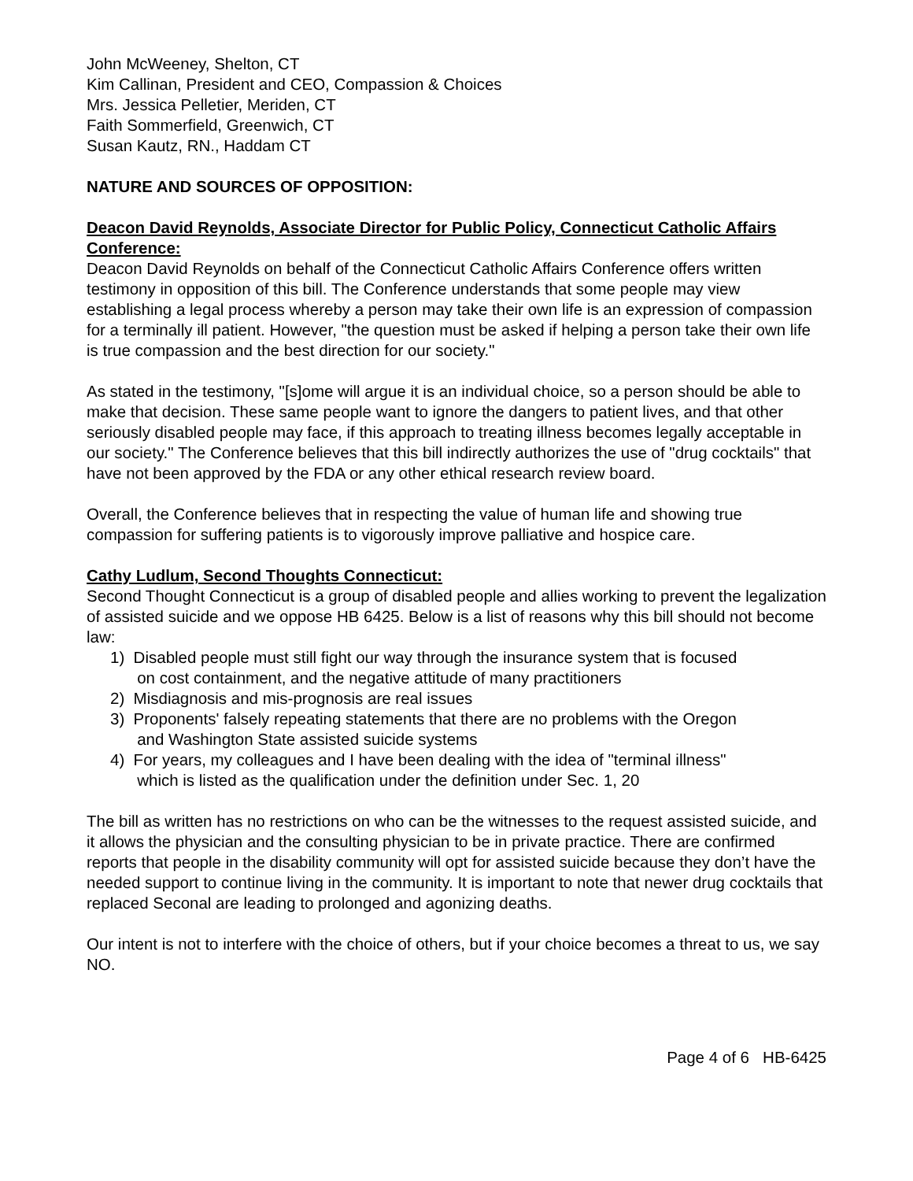John McWeeney, Shelton, CT
Kim Callinan, President and CEO, Compassion & Choices
Mrs. Jessica Pelletier, Meriden, CT
Faith Sommerfield, Greenwich, CT
Susan Kautz, RN., Haddam CT
NATURE AND SOURCES OF OPPOSITION:
Deacon David Reynolds, Associate Director for Public Policy, Connecticut Catholic Affairs Conference:
Deacon David Reynolds on behalf of the Connecticut Catholic Affairs Conference offers written testimony in opposition of this bill. The Conference understands that some people may view establishing a legal process whereby a person may take their own life is an expression of compassion for a terminally ill patient. However, "the question must be asked if helping a person take their own life is true compassion and the best direction for our society."
As stated in the testimony, "[s]ome will argue it is an individual choice, so a person should be able to make that decision. These same people want to ignore the dangers to patient lives, and that other seriously disabled people may face, if this approach to treating illness becomes legally acceptable in our society." The Conference believes that this bill indirectly authorizes the use of "drug cocktails" that have not been approved by the FDA or any other ethical research review board.
Overall, the Conference believes that in respecting the value of human life and showing true compassion for suffering patients is to vigorously improve palliative and hospice care.
Cathy Ludlum, Second Thoughts Connecticut:
Second Thought Connecticut is a group of disabled people and allies working to prevent the legalization of assisted suicide and we oppose HB 6425. Below is a list of reasons why this bill should not become law:
1) Disabled people must still fight our way through the insurance system that is focused
on cost containment, and the negative attitude of many practitioners
2) Misdiagnosis and mis-prognosis are real issues
3) Proponents' falsely repeating statements that there are no problems with the Oregon
and Washington State assisted suicide systems
4) For years, my colleagues and I have been dealing with the idea of "terminal illness"
which is listed as the qualification under the definition under Sec. 1, 20
The bill as written has no restrictions on who can be the witnesses to the request assisted suicide, and it allows the physician and the consulting physician to be in private practice. There are confirmed reports that people in the disability community will opt for assisted suicide because they don’t have the needed support to continue living in the community. It is important to note that newer drug cocktails that replaced Seconal are leading to prolonged and agonizing deaths.
Our intent is not to interfere with the choice of others, but if your choice becomes a threat to us, we say NO.
Page 4 of 6 HB-6425